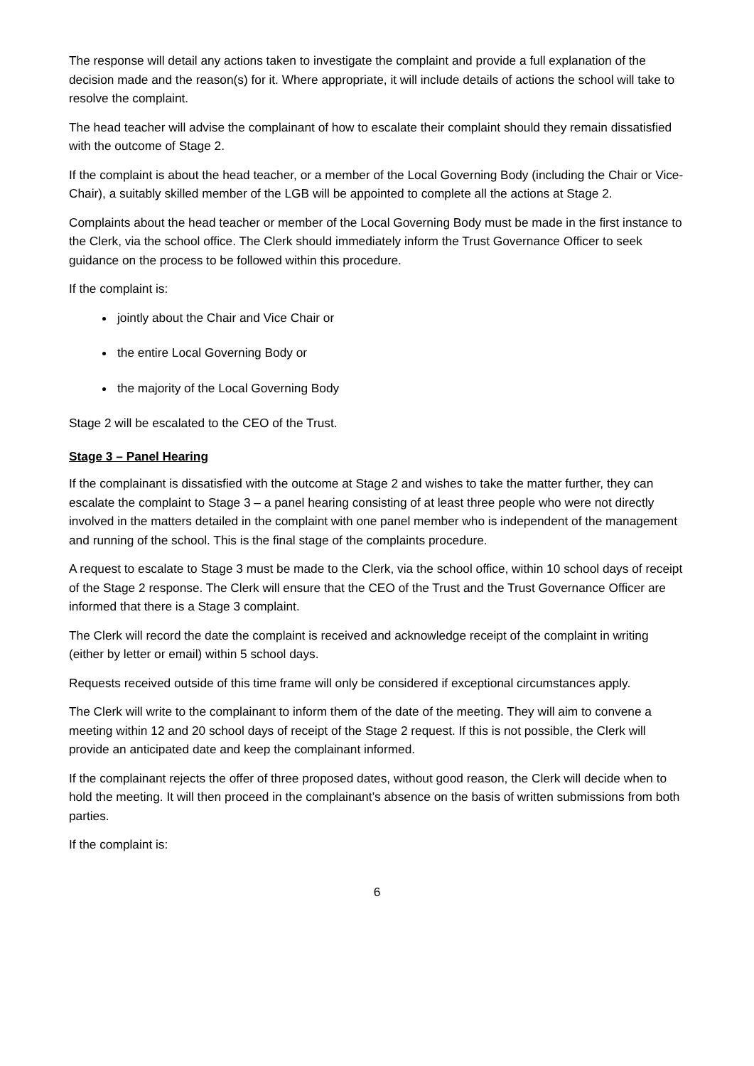The response will detail any actions taken to investigate the complaint and provide a full explanation of the decision made and the reason(s) for it. Where appropriate, it will include details of actions the school will take to resolve the complaint.
The head teacher will advise the complainant of how to escalate their complaint should they remain dissatisfied with the outcome of Stage 2.
If the complaint is about the head teacher, or a member of the Local Governing Body (including the Chair or Vice-Chair), a suitably skilled member of the LGB will be appointed to complete all the actions at Stage 2.
Complaints about the head teacher or member of the Local Governing Body must be made in the first instance to the Clerk, via the school office. The Clerk should immediately inform the Trust Governance Officer to seek guidance on the process to be followed within this procedure.
If the complaint is:
jointly about the Chair and Vice Chair or
the entire Local Governing Body or
the majority of the Local Governing Body
Stage 2 will be escalated to the CEO of the Trust.
Stage 3 – Panel Hearing
If the complainant is dissatisfied with the outcome at Stage 2 and wishes to take the matter further, they can escalate the complaint to Stage 3 – a panel hearing consisting of at least three people who were not directly involved in the matters detailed in the complaint with one panel member who is independent of the management and running of the school. This is the final stage of the complaints procedure.
A request to escalate to Stage 3 must be made to the Clerk, via the school office, within 10 school days of receipt of the Stage 2 response. The Clerk will ensure that the CEO of the Trust and the Trust Governance Officer are informed that there is a Stage 3 complaint.
The Clerk will record the date the complaint is received and acknowledge receipt of the complaint in writing (either by letter or email) within 5 school days.
Requests received outside of this time frame will only be considered if exceptional circumstances apply.
The Clerk will write to the complainant to inform them of the date of the meeting. They will aim to convene a meeting within 12 and 20 school days of receipt of the Stage 2 request. If this is not possible, the Clerk will provide an anticipated date and keep the complainant informed.
If the complainant rejects the offer of three proposed dates, without good reason, the Clerk will decide when to hold the meeting. It will then proceed in the complainant’s absence on the basis of written submissions from both parties.
If the complaint is:
6